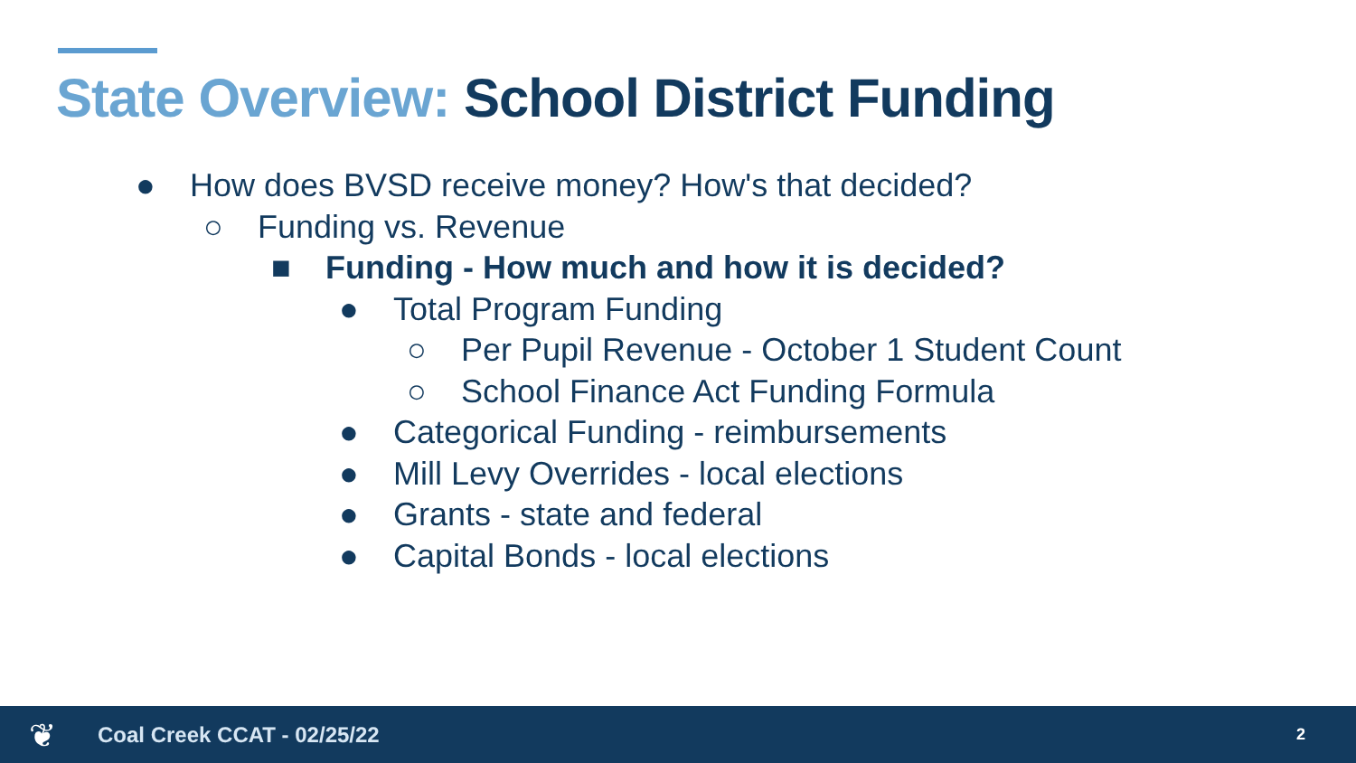State Overview: School District Funding
● How does BVSD receive money? How's that decided?
○ Funding vs. Revenue
■ Funding - How much and how it is decided?
● Total Program Funding
○ Per Pupil Revenue - October 1 Student Count
○ School Finance Act Funding Formula
● Categorical Funding - reimbursements
● Mill Levy Overrides - local elections
● Grants - state and federal
● Capital Bonds - local elections
❦ Coal Creek CCAT - 02/25/22 2